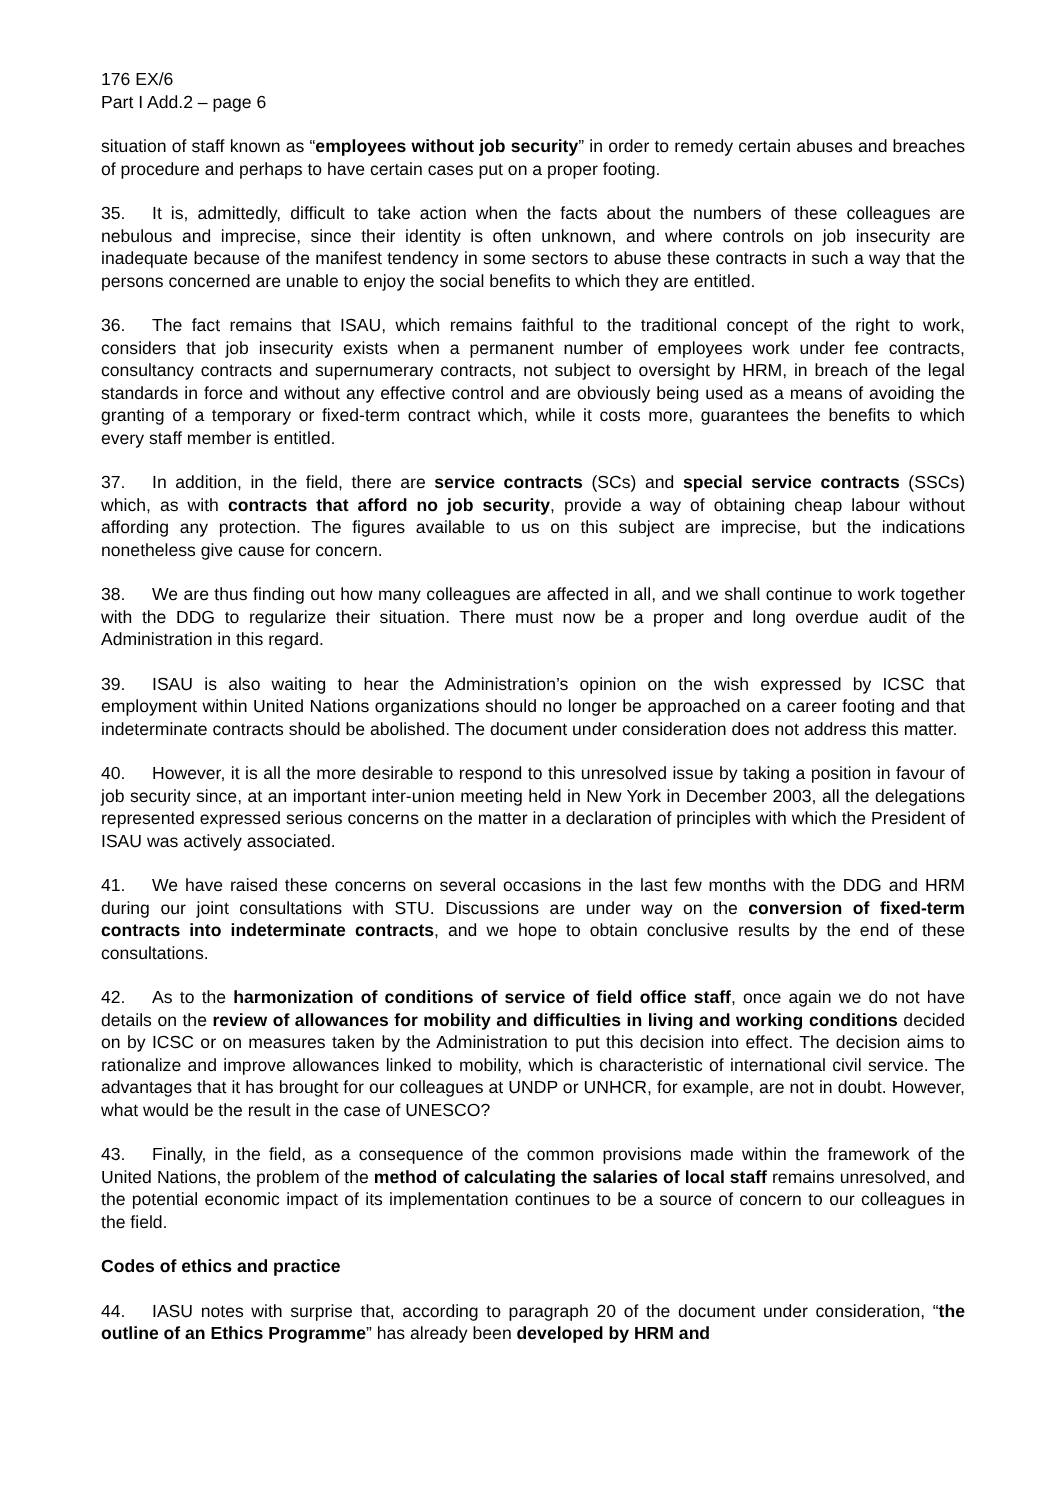176 EX/6
Part I Add.2 – page 6
situation of staff known as “employees without job security” in order to remedy certain abuses and breaches of procedure and perhaps to have certain cases put on a proper footing.
35. It is, admittedly, difficult to take action when the facts about the numbers of these colleagues are nebulous and imprecise, since their identity is often unknown, and where controls on job insecurity are inadequate because of the manifest tendency in some sectors to abuse these contracts in such a way that the persons concerned are unable to enjoy the social benefits to which they are entitled.
36. The fact remains that ISAU, which remains faithful to the traditional concept of the right to work, considers that job insecurity exists when a permanent number of employees work under fee contracts, consultancy contracts and supernumerary contracts, not subject to oversight by HRM, in breach of the legal standards in force and without any effective control and are obviously being used as a means of avoiding the granting of a temporary or fixed-term contract which, while it costs more, guarantees the benefits to which every staff member is entitled.
37. In addition, in the field, there are service contracts (SCs) and special service contracts (SSCs) which, as with contracts that afford no job security, provide a way of obtaining cheap labour without affording any protection. The figures available to us on this subject are imprecise, but the indications nonetheless give cause for concern.
38. We are thus finding out how many colleagues are affected in all, and we shall continue to work together with the DDG to regularize their situation. There must now be a proper and long overdue audit of the Administration in this regard.
39. ISAU is also waiting to hear the Administration’s opinion on the wish expressed by ICSC that employment within United Nations organizations should no longer be approached on a career footing and that indeterminate contracts should be abolished. The document under consideration does not address this matter.
40. However, it is all the more desirable to respond to this unresolved issue by taking a position in favour of job security since, at an important inter-union meeting held in New York in December 2003, all the delegations represented expressed serious concerns on the matter in a declaration of principles with which the President of ISAU was actively associated.
41. We have raised these concerns on several occasions in the last few months with the DDG and HRM during our joint consultations with STU. Discussions are under way on the conversion of fixed-term contracts into indeterminate contracts, and we hope to obtain conclusive results by the end of these consultations.
42. As to the harmonization of conditions of service of field office staff, once again we do not have details on the review of allowances for mobility and difficulties in living and working conditions decided on by ICSC or on measures taken by the Administration to put this decision into effect. The decision aims to rationalize and improve allowances linked to mobility, which is characteristic of international civil service. The advantages that it has brought for our colleagues at UNDP or UNHCR, for example, are not in doubt. However, what would be the result in the case of UNESCO?
43. Finally, in the field, as a consequence of the common provisions made within the framework of the United Nations, the problem of the method of calculating the salaries of local staff remains unresolved, and the potential economic impact of its implementation continues to be a source of concern to our colleagues in the field.
Codes of ethics and practice
44. IASU notes with surprise that, according to paragraph 20 of the document under consideration, “the outline of an Ethics Programme” has already been developed by HRM and